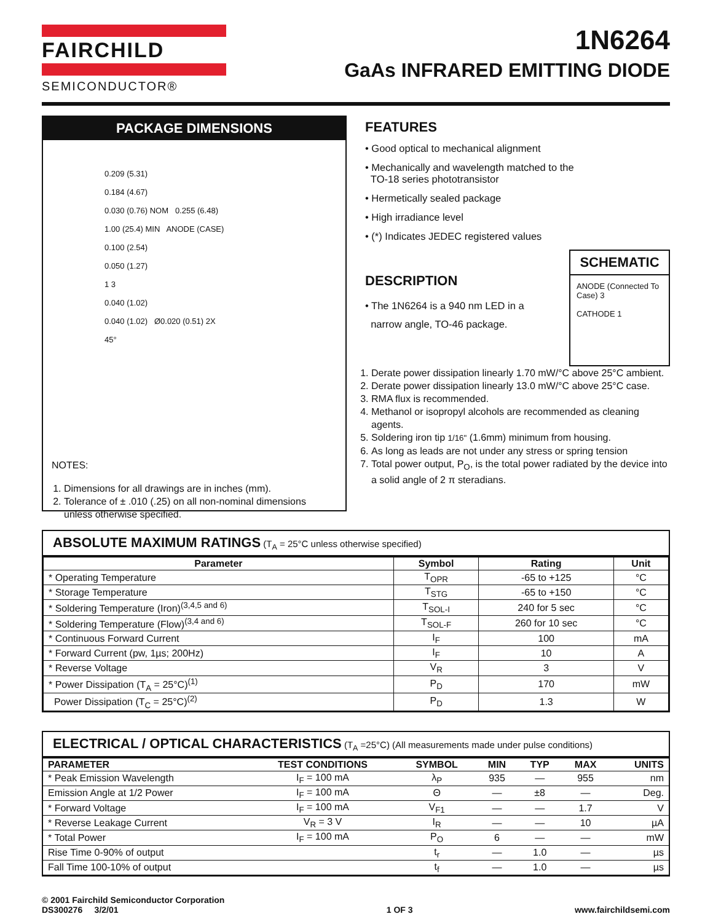FAIRCHILD
SEMICONDUCTOR®
1N6264
GaAs INFRARED EMITTING DIODE
PACKAGE DIMENSIONS
0.209 (5.31)
0.184 (4.67)
0.030 (0.76) NOM 0.255 (6.48)
1.00 (25.4) MIN ANODE (CASE)
0.100 (2.54)
0.050 (1.27)
1 3
0.040 (1.02)
0.040 (1.02) Ø0.020 (0.51) 2X
45°
NOTES:
1. Dimensions for all drawings are in inches (mm).
2. Tolerance of ± .010 (.25) on all non-nominal dimensions unless otherwise specified.
FEATURES
• Good optical to mechanical alignment
• Mechanically and wavelength matched to the
TO-18 series phototransistor
• Hermetically sealed package
• High irradiance level
• (*) Indicates JEDEC registered values
SCHEMATIC
ANODE (Connected To Case) 3
CATHODE 1
DESCRIPTION
• The 1N6264 is a 940 nm LED in a
narrow angle, TO-46 package.
1. Derate power dissipation linearly 1.70 mW/°C above 25°C ambient.
2. Derate power dissipation linearly 13.0 mW/°C above 25°C case.
3. RMA flux is recommended.
4. Methanol or isopropyl alcohols are recommended as cleaning agents.
5. Soldering iron tip 1/16" (1.6mm) minimum from housing.
6. As long as leads are not under any stress or spring tension
7. Total power output, P<sub>O</sub>, is the total power radiated by the device into a solid angle of 2 π steradians.
ABSOLUTE MAXIMUM RATINGS (T<sub>A</sub> = 25°C unless otherwise specified)
| Parameter | Symbol | Rating | Unit |
| --- | --- | --- | --- |
| * Operating Temperature | T<sub>OPR</sub> | -65 to +125 | °C |
| * Storage Temperature | T<sub>STG</sub> | -65 to +150 | °C |
| * Soldering Temperature (Iron)<sup>(3,4,5 and 6)</sup> | T<sub>SOL-I</sub> | 240 for 5 sec | °C |
| * Soldering Temperature (Flow)<sup>(3,4 and 6)</sup> | T<sub>SOL-F</sub> | 260 for 10 sec | °C |
| * Continuous Forward Current | I<sub>F</sub> | 100 | mA |
| * Forward Current (pw, 1µs; 200Hz) | I<sub>F</sub> | 10 | A |
| * Reverse Voltage | V<sub>R</sub> | 3 | V |
| * Power Dissipation (T<sub>A</sub> = 25°C)<sup>(1)</sup> | P<sub>D</sub> | 170 | mW |
| Power Dissipation (T<sub>C</sub> = 25°C)<sup>(2)</sup> | P<sub>D</sub> | 1.3 | W |
ELECTRICAL / OPTICAL CHARACTERISTICS (T<sub>A</sub> =25°C) (All measurements made under pulse conditions)
| PARAMETER | TEST CONDITIONS | SYMBOL | MIN | TYP | MAX | UNITS |
| --- | --- | --- | --- | --- | --- | --- |
| * Peak Emission Wavelength | I<sub>F</sub> = 100 mA | λ<sub>P</sub> | 935 | — | 955 | nm |
| Emission Angle at 1/2 Power | I<sub>F</sub> = 100 mA | Θ | — | ±8 | — | Deg. |
| * Forward Voltage | I<sub>F</sub> = 100 mA | V<sub>F1</sub> | — | — | 1.7 | V |
| * Reverse Leakage Current | V<sub>R</sub> = 3 V | I<sub>R</sub> | — | — | 10 | µA |
| * Total Power | I<sub>F</sub> = 100 mA | P<sub>O</sub> | 6 | — | — | mW |
| Rise Time 0-90% of output | | t<sub>r</sub> | — | 1.0 | — | µs |
| Fall Time 100-10% of output | | t<sub>f</sub> | — | 1.0 | — | µs |
© 2001 Fairchild Semiconductor Corporation
DS300276 3/2/01
1 OF 3 www.fairchildsemi.com